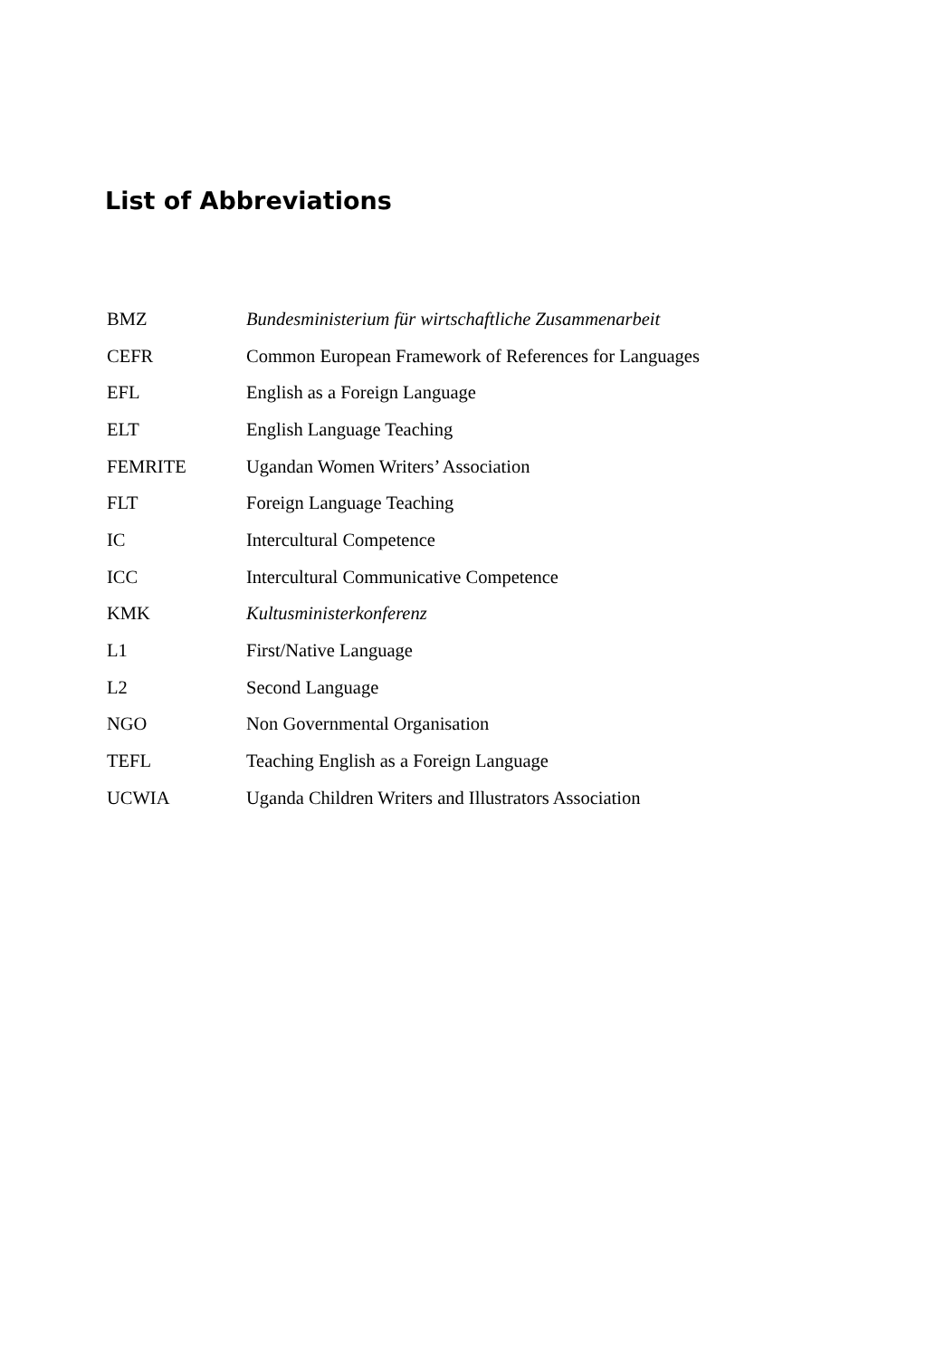List of Abbreviations
| BMZ | Bundesministerium für wirtschaftliche Zusammenarbeit |
| CEFR | Common European Framework of References for Languages |
| EFL | English as a Foreign Language |
| ELT | English Language Teaching |
| FEMRITE | Ugandan Women Writers’ Association |
| FLT | Foreign Language Teaching |
| IC | Intercultural Competence |
| ICC | Intercultural Communicative Competence |
| KMK | Kultusministerkonferenz |
| L1 | First/Native Language |
| L2 | Second Language |
| NGO | Non Governmental Organisation |
| TEFL | Teaching English as a Foreign Language |
| UCWIA | Uganda Children Writers and Illustrators Association |